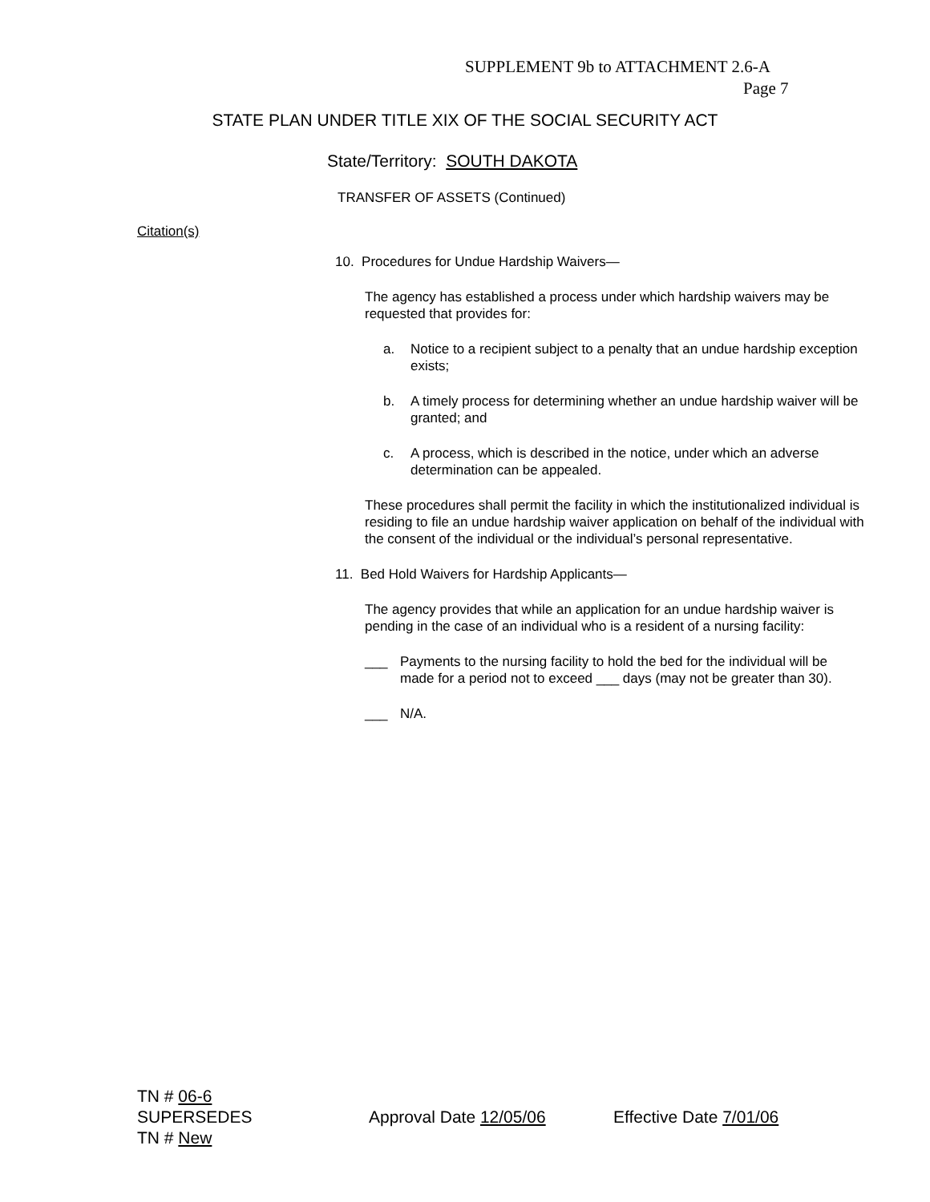SUPPLEMENT 9b to ATTACHMENT 2.6-A
Page 7
STATE PLAN UNDER TITLE XIX OF THE SOCIAL SECURITY ACT
State/Territory: SOUTH DAKOTA
TRANSFER OF ASSETS (Continued)
Citation(s)
10. Procedures for Undue Hardship Waivers—
The agency has established a process under which hardship waivers may be requested that provides for:
a. Notice to a recipient subject to a penalty that an undue hardship exception exists;
b. A timely process for determining whether an undue hardship waiver will be granted; and
c. A process, which is described in the notice, under which an adverse determination can be appealed.
These procedures shall permit the facility in which the institutionalized individual is residing to file an undue hardship waiver application on behalf of the individual with the consent of the individual or the individual’s personal representative.
11. Bed Hold Waivers for Hardship Applicants—
The agency provides that while an application for an undue hardship waiver is pending in the case of an individual who is a resident of a nursing facility:
___ Payments to the nursing facility to hold the bed for the individual will be made for a period not to exceed ___ days (may not be greater than 30).
___ N/A.
TN # 06-6
SUPERSEDES Approval Date 12/05/06 Effective Date 7/01/06
TN # New